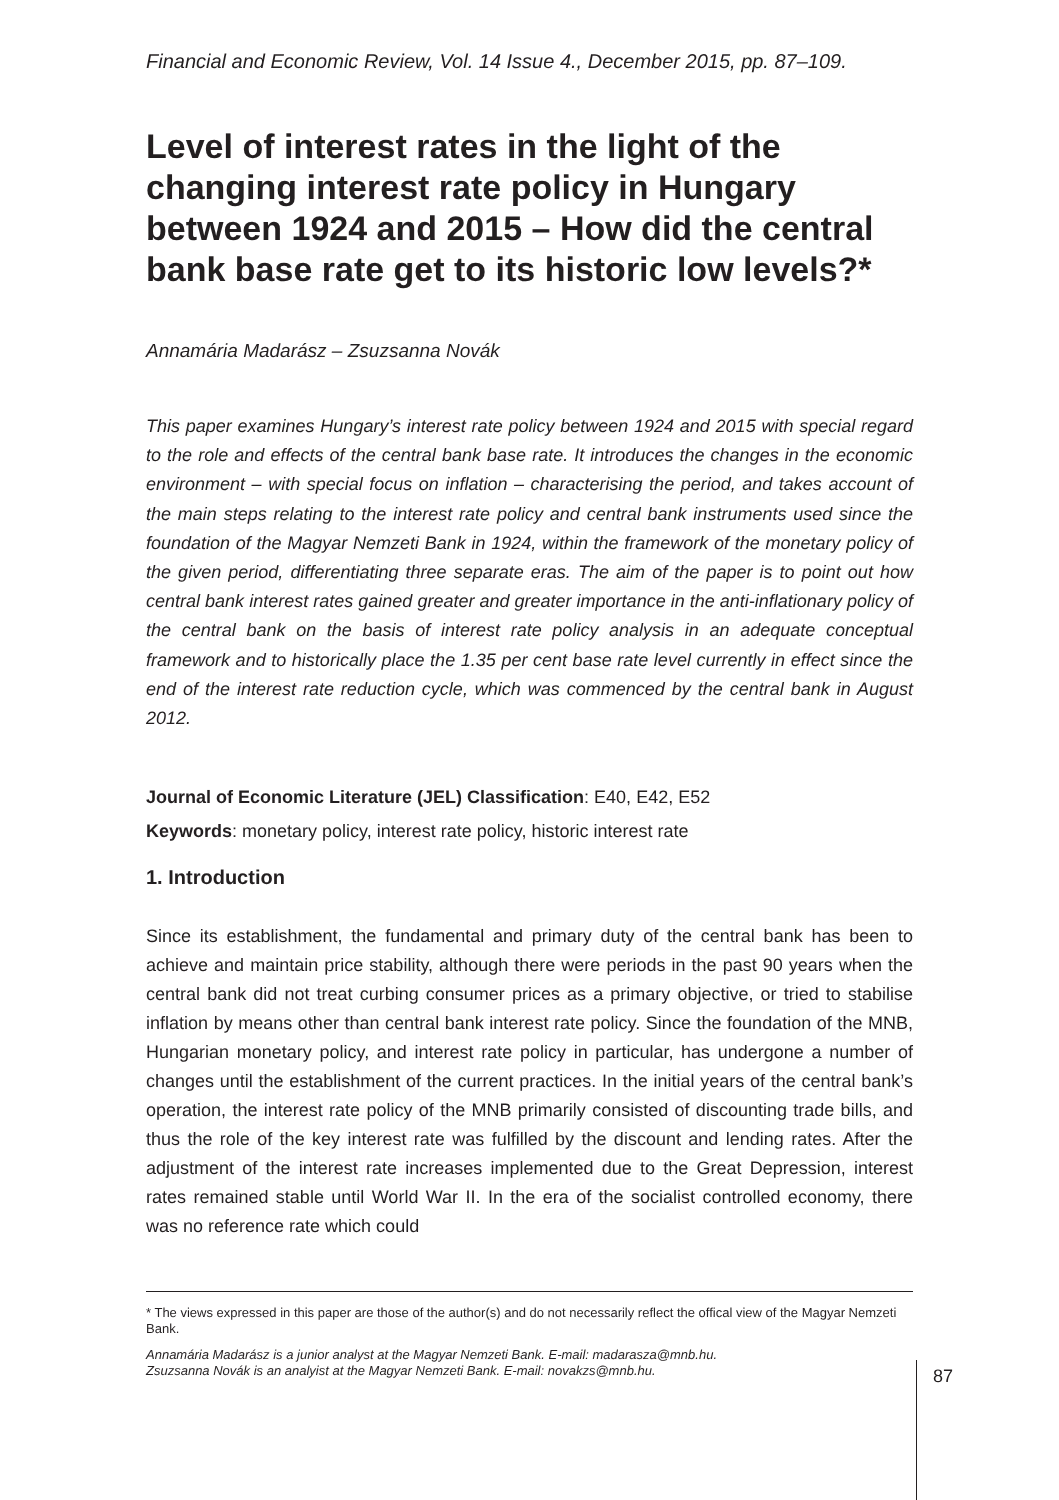Financial and Economic Review, Vol. 14 Issue 4., December 2015, pp. 87–109.
Level of interest rates in the light of the changing interest rate policy in Hungary between 1924 and 2015 – How did the central bank base rate get to its historic low levels?*
Annamária Madarász – Zsuzsanna Novák
This paper examines Hungary’s interest rate policy between 1924 and 2015 with special regard to the role and effects of the central bank base rate. It introduces the changes in the economic environment – with special focus on inflation – characterising the period, and takes account of the main steps relating to the interest rate policy and central bank instruments used since the foundation of the Magyar Nemzeti Bank in 1924, within the framework of the monetary policy of the given period, differentiating three separate eras. The aim of the paper is to point out how central bank interest rates gained greater and greater importance in the anti-inflationary policy of the central bank on the basis of interest rate policy analysis in an adequate conceptual framework and to historically place the 1.35 per cent base rate level currently in effect since the end of the interest rate reduction cycle, which was commenced by the central bank in August 2012.
Journal of Economic Literature (JEL) Classification: E40, E42, E52
Keywords: monetary policy, interest rate policy, historic interest rate
1. Introduction
Since its establishment, the fundamental and primary duty of the central bank has been to achieve and maintain price stability, although there were periods in the past 90 years when the central bank did not treat curbing consumer prices as a primary objective, or tried to stabilise inflation by means other than central bank interest rate policy. Since the foundation of the MNB, Hungarian monetary policy, and interest rate policy in particular, has undergone a number of changes until the establishment of the current practices. In the initial years of the central bank’s operation, the interest rate policy of the MNB primarily consisted of discounting trade bills, and thus the role of the key interest rate was fulfilled by the discount and lending rates. After the adjustment of the interest rate increases implemented due to the Great Depression, interest rates remained stable until World War II. In the era of the socialist controlled economy, there was no reference rate which could
* The views expressed in this paper are those of the author(s) and do not necessarily reflect the offical view of the Magyar Nemzeti Bank.
Annamária Madarász is a junior analyst at the Magyar Nemzeti Bank. E-mail: madarasza@mnb.hu.
Zsuzsanna Novák is an analyist at the Magyar Nemzeti Bank. E-mail: novakzs@mnb.hu.
87